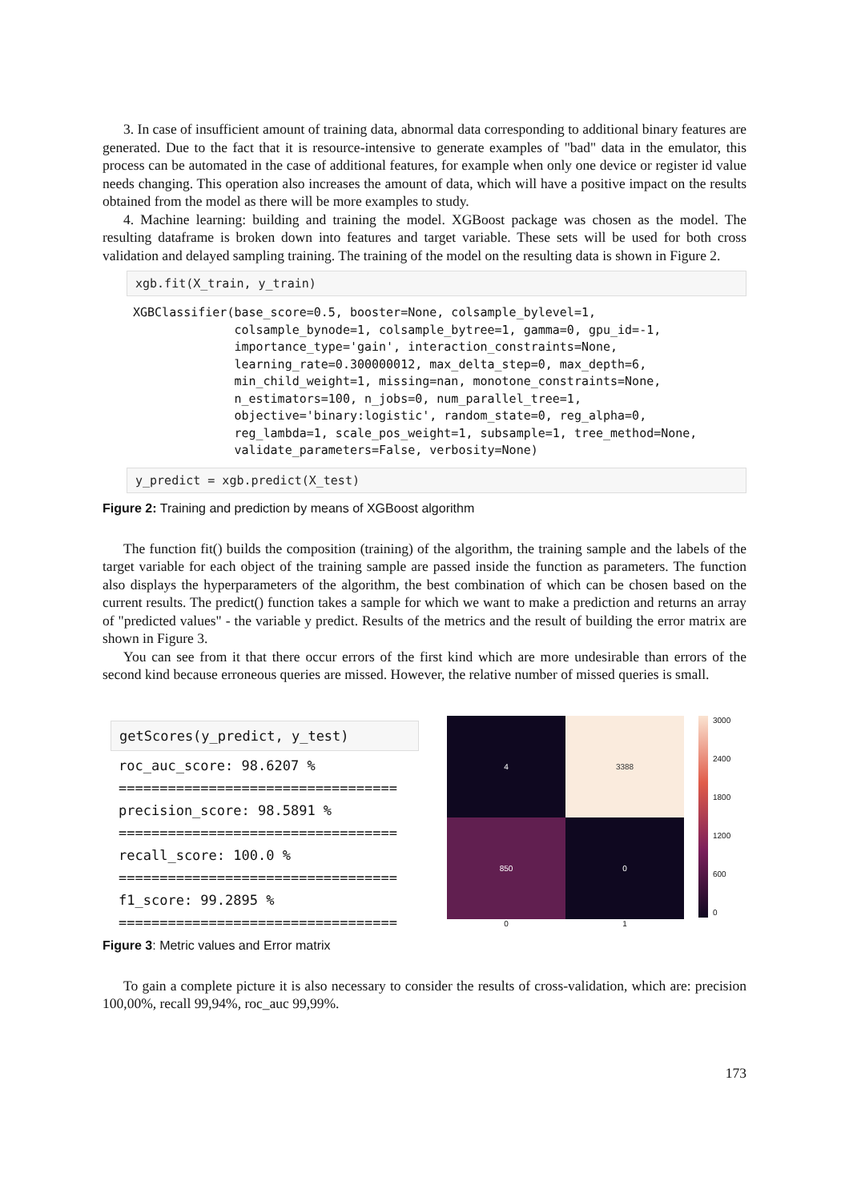3. In case of insufficient amount of training data, abnormal data corresponding to additional binary features are generated. Due to the fact that it is resource-intensive to generate examples of "bad" data in the emulator, this process can be automated in the case of additional features, for example when only one device or register id value needs changing. This operation also increases the amount of data, which will have a positive impact on the results obtained from the model as there will be more examples to study.
4. Machine learning: building and training the model. XGBoost package was chosen as the model. The resulting dataframe is broken down into features and target variable. These sets will be used for both cross validation and delayed sampling training. The training of the model on the resulting data is shown in Figure 2.
xgb.fit(X_train, y_train)
XGBClassifier(base_score=0.5, booster=None, colsample_bylevel=1,
              colsample_bynode=1, colsample_bytree=1, gamma=0, gpu_id=-1,
              importance_type='gain', interaction_constraints=None,
              learning_rate=0.300000012, max_delta_step=0, max_depth=6,
              min_child_weight=1, missing=nan, monotone_constraints=None,
              n_estimators=100, n_jobs=0, num_parallel_tree=1,
              objective='binary:logistic', random_state=0, reg_alpha=0,
              reg_lambda=1, scale_pos_weight=1, subsample=1, tree_method=None,
              validate_parameters=False, verbosity=None)
y_predict = xgb.predict(X_test)
Figure 2: Training and prediction by means of XGBoost algorithm
The function fit() builds the composition (training) of the algorithm, the training sample and the labels of the target variable for each object of the training sample are passed inside the function as parameters. The function also displays the hyperparameters of the algorithm, the best combination of which can be chosen based on the current results. The predict() function takes a sample for which we want to make a prediction and returns an array of "predicted values" - the variable y predict. Results of the metrics and the result of building the error matrix are shown in Figure 3.
You can see from it that there occur errors of the first kind which are more undesirable than errors of the second kind because erroneous queries are missed. However, the relative number of missed queries is small.
getScores(y_predict, y_test)
roc_auc_score: 98.6207 %
==================================
precision_score: 98.5891 %
==================================
recall_score: 100.0 %
==================================
f1_score: 99.2895 %
==================================
4
3388
850
0
0 1
3000
2400
1800
1200
600
0
Figure 3: Metric values and Error matrix
To gain a complete picture it is also necessary to consider the results of cross-validation, which are: precision 100,00%, recall 99,94%, roc_auc 99,99%.
173